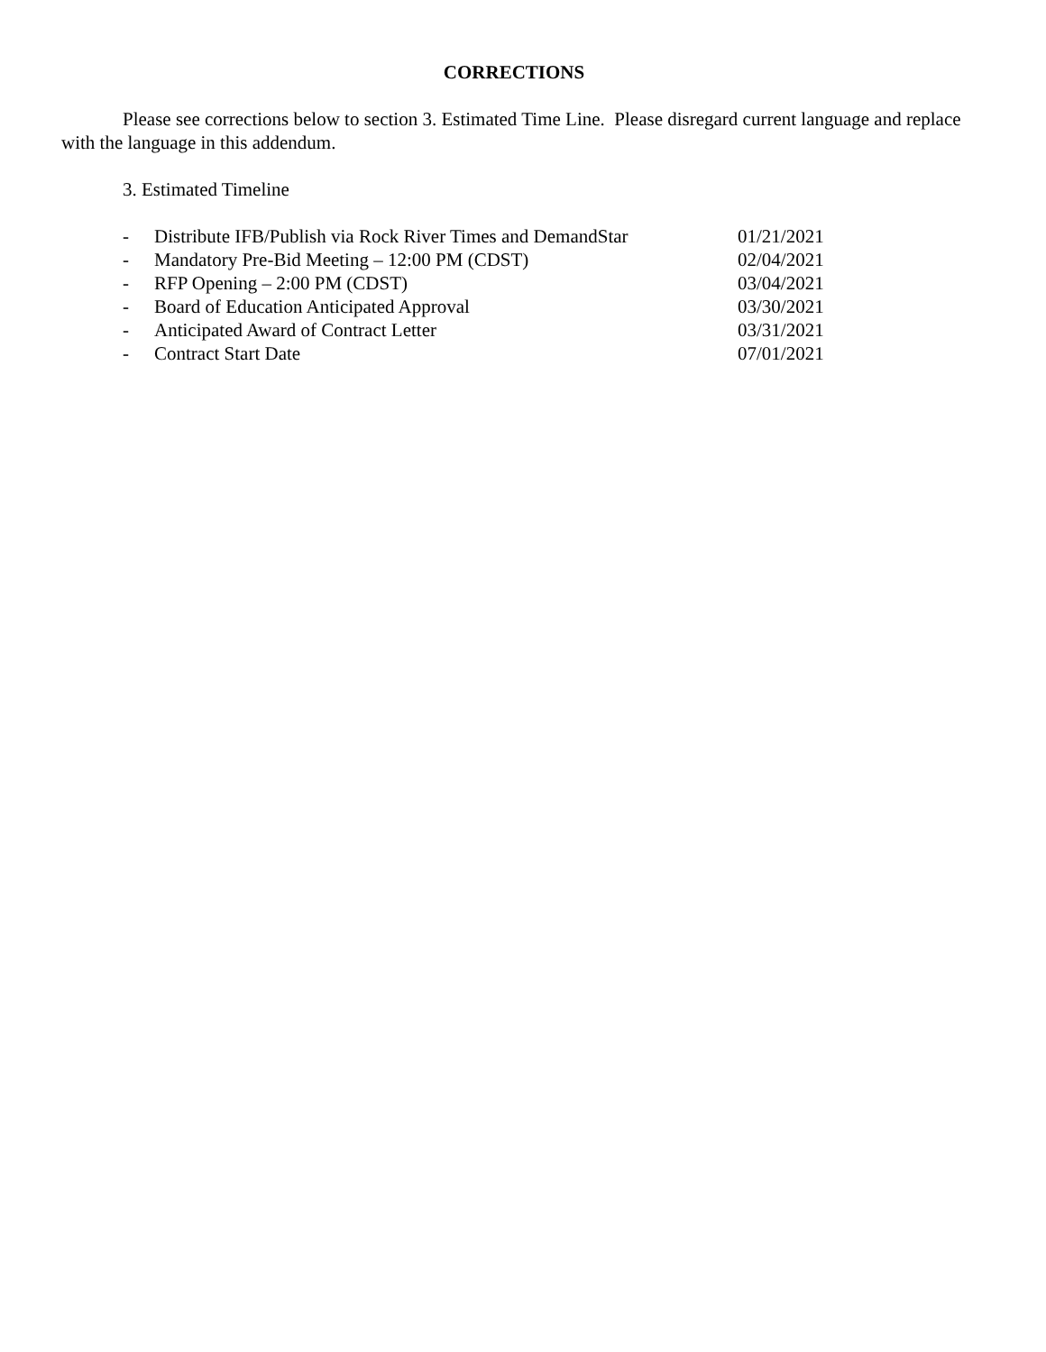CORRECTIONS
Please see corrections below to section 3. Estimated Time Line. Please disregard current language and replace with the language in this addendum.
3. Estimated Timeline
| - | Distribute IFB/Publish via Rock River Times and DemandStar | 01/21/2021 |
| - | Mandatory Pre-Bid Meeting – 12:00 PM (CDST) | 02/04/2021 |
| - | RFP Opening – 2:00 PM (CDST) | 03/04/2021 |
| - | Board of Education Anticipated Approval | 03/30/2021 |
| - | Anticipated Award of Contract Letter | 03/31/2021 |
| - | Contract Start Date | 07/01/2021 |